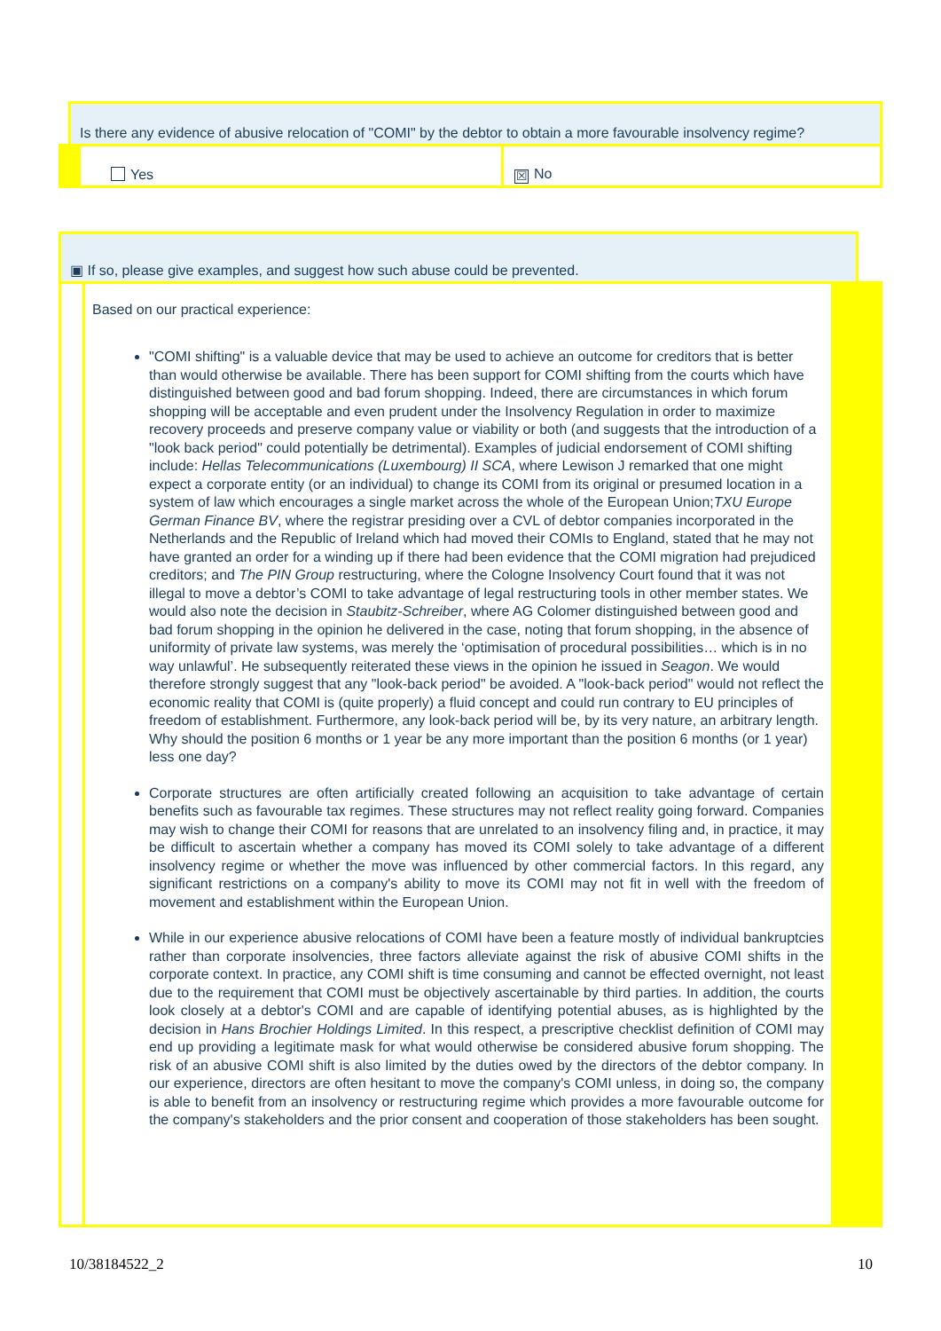| Is there any evidence of abusive relocation of "COMI" by the debtor to obtain a more favourable insolvency regime? | |
| Yes | ☒ No |
| ▣ If so, please give examples, and suggest how such abuse could be prevented. | |
| | Based on our practical experience: "COMI shifting" is a valuable device that may be used to achieve an outcome for creditors that is better than would otherwise be available. There has been support for COMI shifting from the courts which have distinguished between good and bad forum shopping. Indeed, there are circumstances in which forum shopping will be acceptable and even prudent under the Insolvency Regulation in order to maximize recovery proceeds and preserve company value or viability or both (and suggests that the introduction of a "look back period" could potentially be detrimental). Examples of judicial endorsement of COMI shifting include: Hellas Telecommunications (Luxembourg) II SCA , where Lewison J remarked that one might expect a corporate entity (or an individual) to change its COMI from its original or presumed location in a system of law which encourages a single market across the whole of the European Union; TXU Europe German Finance BV , where the registrar presiding over a CVL of debtor companies incorporated in the Netherlands and the Republic of Ireland which had moved their COMIs to England, stated that he may not have granted an order for a winding up if there had been evidence that the COMI migration had prejudiced creditors; and The PIN Group restructuring, where the Cologne Insolvency Court found that it was not illegal to move a debtor’s COMI to take advantage of legal restructuring tools in other member states. We would also note the decision in Staubitz-Schreiber , where AG Colomer distinguished between good and bad forum shopping in the opinion he delivered in the case, noting that forum shopping, in the absence of uniformity of private law systems, was merely the ‘optimisation of procedural possibilities… which is in no way unlawful’. He subsequently reiterated these views in the opinion he issued in Seagon . We would therefore strongly suggest that any "look-back period" be avoided. A "look-back period" would not reflect the economic reality that COMI is (quite properly) a fluid concept and could run contrary to EU principles of freedom of establishment. Furthermore, any look-back period will be, by its very nature, an arbitrary length. Why should the position 6 months or 1 year be any more important than the position 6 months (or 1 year) less one day? Corporate structures are often artificially created following an acquisition to take advantage of certain benefits such as favourable tax regimes. These structures may not reflect reality going forward. Companies may wish to change their COMI for reasons that are unrelated to an insolvency filing and, in practice, it may be difficult to ascertain whether a company has moved its COMI solely to take advantage of a different insolvency regime or whether the move was influenced by other commercial factors. In this regard, any significant restrictions on a company's ability to move its COMI may not fit in well with the freedom of movement and establishment within the European Union. While in our experience abusive relocations of COMI have been a feature mostly of individual bankruptcies rather than corporate insolvencies, three factors alleviate against the risk of abusive COMI shifts in the corporate context. In practice, any COMI shift is time consuming and cannot be effected overnight, not least due to the requirement that COMI must be objectively ascertainable by third parties. In addition, the courts look closely at a debtor's COMI and are capable of identifying potential abuses, as is highlighted by the decision in Hans Brochier Holdings Limited . In this respect, a prescriptive checklist definition of COMI may end up providing a legitimate mask for what would otherwise be considered abusive forum shopping. The risk of an abusive COMI shift is also limited by the duties owed by the directors of the debtor company. In our experience, directors are often hesitant to move the company's COMI unless, in doing so, the company is able to benefit from an insolvency or restructuring regime which provides a more favourable outcome for the company's stakeholders and the prior consent and cooperation of those stakeholders has been sought. |
10/38184522_2 10